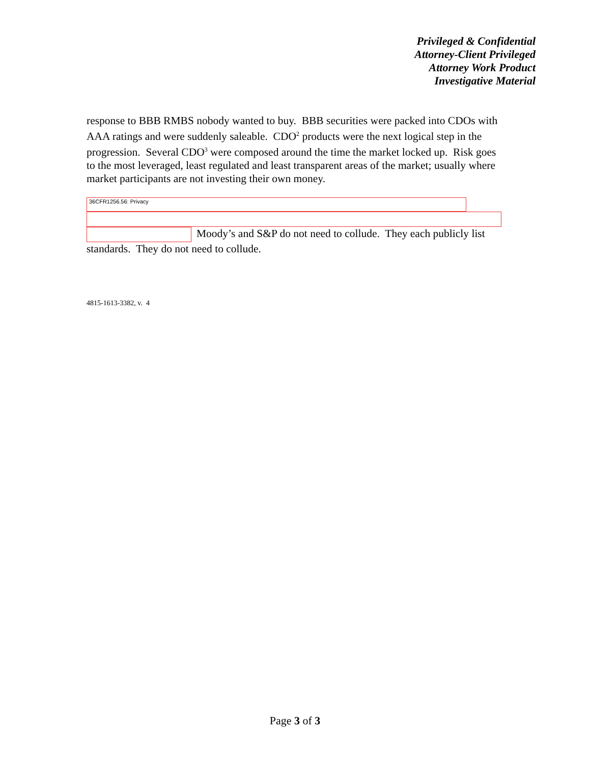Privileged & Confidential
Attorney-Client Privileged
Attorney Work Product
Investigative Material
response to BBB RMBS nobody wanted to buy. BBB securities were packed into CDOs with AAA ratings and were suddenly saleable. CDO<sup>2</sup> products were the next logical step in the progression. Several CDO<sup>3</sup> were composed around the time the market locked up. Risk goes to the most leveraged, least regulated and least transparent areas of the market; usually where market participants are not investing their own money.
36CFR1256.56: Privacy
Moody’s and S&P do not need to collude. They each publicly list standards. They do not need to collude.
4815-1613-3382, v. 4
Page 3 of 3